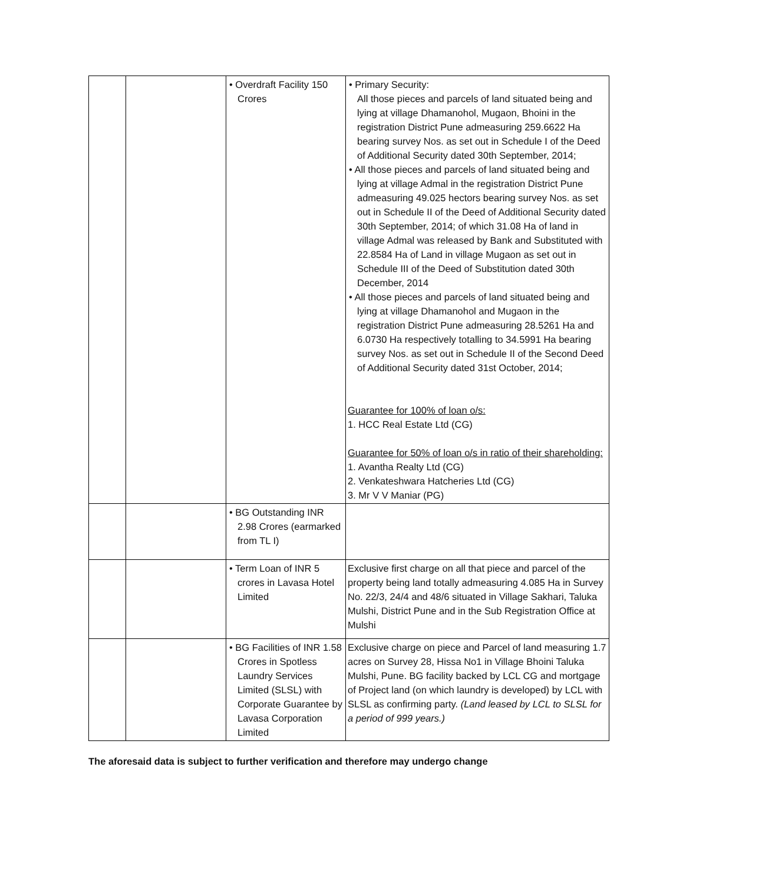| | | • Overdraft Facility 150 Crores | • Primary Security: All those pieces and parcels of land situated being and lying at village Dhamanohol, Mugaon, Bhoini in the registration District Pune admeasuring 259.6622 Ha bearing survey Nos. as set out in Schedule I of the Deed of Additional Security dated 30th September, 2014; • All those pieces and parcels of land situated being and lying at village Admal in the registration District Pune admeasuring 49.025 hectors bearing survey Nos. as set out in Schedule II of the Deed of Additional Security dated 30th September, 2014; of which 31.08 Ha of land in village Admal was released by Bank and Substituted with 22.8584 Ha of Land in village Mugaon as set out in Schedule III of the Deed of Substitution dated 30th December, 2014 • All those pieces and parcels of land situated being and lying at village Dhamanohol and Mugaon in the registration District Pune admeasuring 28.5261 Ha and 6.0730 Ha respectively totalling to 34.5991 Ha bearing survey Nos. as set out in Schedule II of the Second Deed of Additional Security dated 31st October, 2014; Guarantee for 100% of loan o/s: 1. HCC Real Estate Ltd (CG) Guarantee for 50% of loan o/s in ratio of their shareholding: 1. Avantha Realty Ltd (CG) 2. Venkateshwara Hatcheries Ltd (CG) 3. Mr V V Maniar (PG) |
| | | • BG Outstanding INR 2.98 Crores (earmarked from TL I) | |
| | | • Term Loan of INR 5 crores in Lavasa Hotel Limited | Exclusive first charge on all that piece and parcel of the property being land totally admeasuring 4.085 Ha in Survey No. 22/3, 24/4 and 48/6 situated in Village Sakhari, Taluka Mulshi, District Pune and in the Sub Registration Office at Mulshi |
| | | • BG Facilities of INR 1.58 Crores in Spotless Laundry Services Limited (SLSL) with Corporate Guarantee by Lavasa Corporation Limited | Exclusive charge on piece and Parcel of land measuring 1.7 acres on Survey 28, Hissa No1 in Village Bhoini Taluka Mulshi, Pune. BG facility backed by LCL CG and mortgage of Project land (on which laundry is developed) by LCL with SLSL as confirming party. (Land leased by LCL to SLSL for a period of 999 years.) |
The aforesaid data is subject to further verification and therefore may undergo change